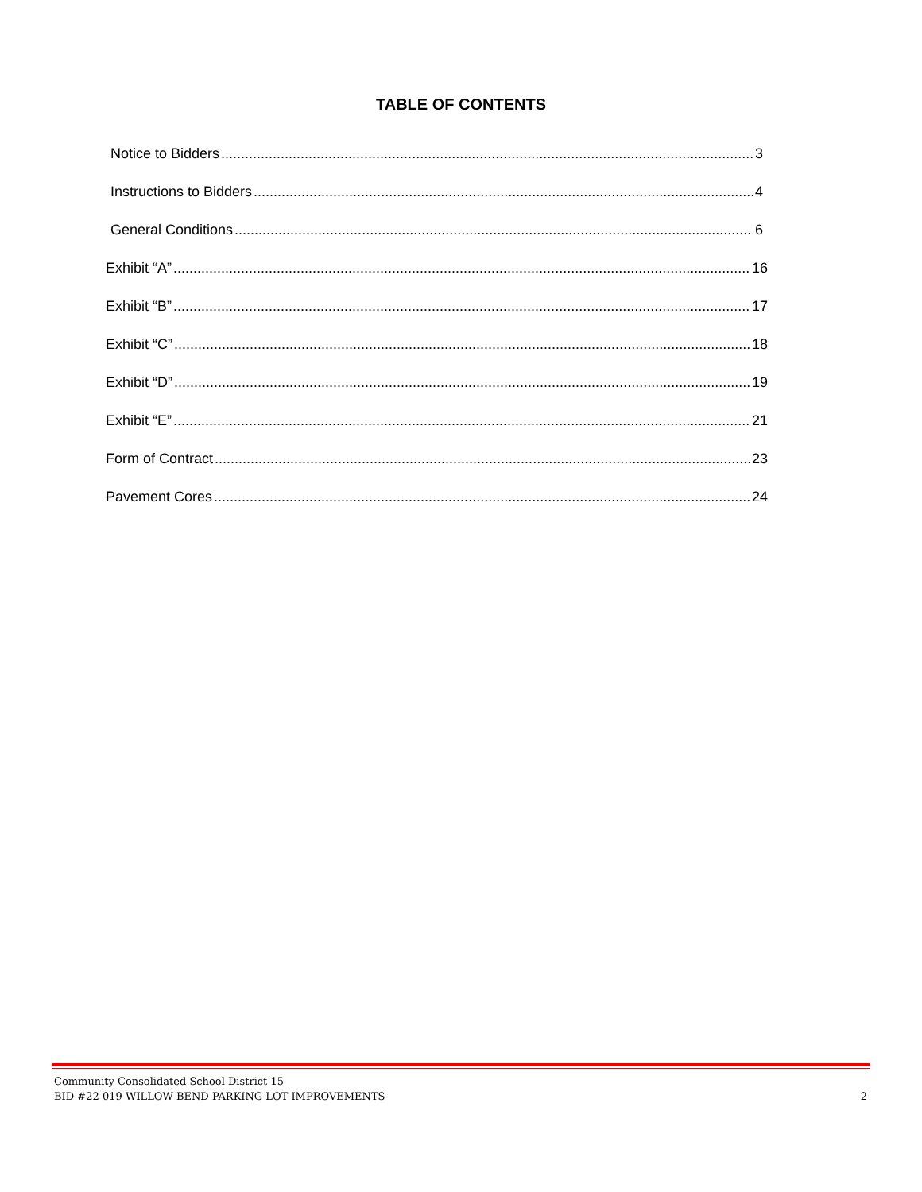TABLE OF CONTENTS
Notice to Bidders 3
Instructions to Bidders 4
General Conditions 6
Exhibit “A” 16
Exhibit “B” 17
Exhibit “C” 18
Exhibit “D” 19
Exhibit “E” 21
Form of Contract 23
Pavement Cores 24
Community Consolidated School District 15
BID #22-019 WILLOW BEND PARKING LOT IMPROVEMENTS
2